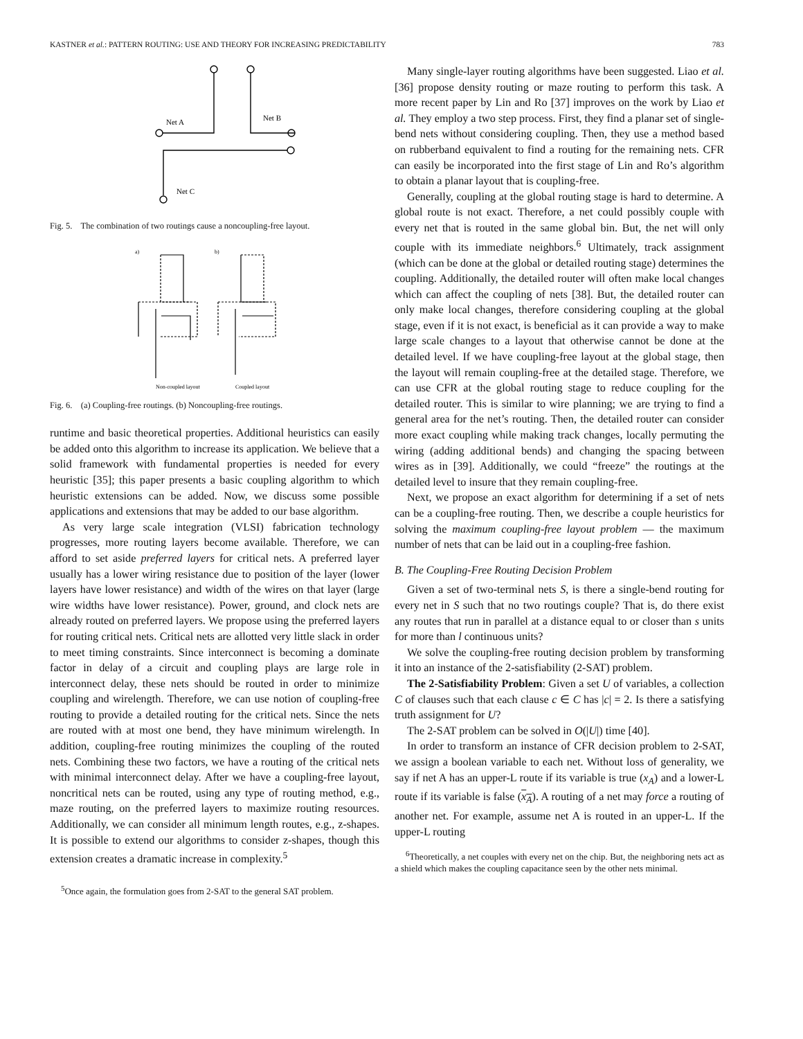KASTNER et al.: PATTERN ROUTING: USE AND THEORY FOR INCREASING PREDICTABILITY 783
Net A
Net B
Net C
Fig. 5. The combination of two routings cause a noncoupling-free layout.
a)
b)
Non-coupled layout
Coupled layout
Fig. 6. (a) Coupling-free routings. (b) Noncoupling-free routings.
runtime and basic theoretical properties. Additional heuristics can easily be added onto this algorithm to increase its application. We believe that a solid framework with fundamental properties is needed for every heuristic [35]; this paper presents a basic coupling algorithm to which heuristic extensions can be added. Now, we discuss some possible applications and extensions that may be added to our base algorithm.
As very large scale integration (VLSI) fabrication technology progresses, more routing layers become available. Therefore, we can afford to set aside preferred layers for critical nets. A preferred layer usually has a lower wiring resistance due to position of the layer (lower layers have lower resistance) and width of the wires on that layer (large wire widths have lower resistance). Power, ground, and clock nets are already routed on preferred layers. We propose using the preferred layers for routing critical nets. Critical nets are allotted very little slack in order to meet timing constraints. Since interconnect is becoming a dominate factor in delay of a circuit and coupling plays are large role in interconnect delay, these nets should be routed in order to minimize coupling and wirelength. Therefore, we can use notion of coupling-free routing to provide a detailed routing for the critical nets. Since the nets are routed with at most one bend, they have minimum wirelength. In addition, coupling-free routing minimizes the coupling of the routed nets. Combining these two factors, we have a routing of the critical nets with minimal interconnect delay. After we have a coupling-free layout, noncritical nets can be routed, using any type of routing method, e.g., maze routing, on the preferred layers to maximize routing resources. Additionally, we can consider all minimum length routes, e.g., z-shapes. It is possible to extend our algorithms to consider z-shapes, though this extension creates a dramatic increase in complexity.<sup>5</sup>
<sup>5</sup> Once again, the formulation goes from 2-SAT to the general SAT problem.
Many single-layer routing algorithms have been suggested. Liao et al. [36] propose density routing or maze routing to perform this task. A more recent paper by Lin and Ro [37] improves on the work by Liao et al. They employ a two step process. First, they find a planar set of single-bend nets without considering coupling. Then, they use a method based on rubberband equivalent to find a routing for the remaining nets. CFR can easily be incorporated into the first stage of Lin and Ro’s algorithm to obtain a planar layout that is coupling-free.
Generally, coupling at the global routing stage is hard to determine. A global route is not exact. Therefore, a net could possibly couple with every net that is routed in the same global bin. But, the net will only couple with its immediate neighbors.<sup>6</sup> Ultimately, track assignment (which can be done at the global or detailed routing stage) determines the coupling. Additionally, the detailed router will often make local changes which can affect the coupling of nets [38]. But, the detailed router can only make local changes, therefore considering coupling at the global stage, even if it is not exact, is beneficial as it can provide a way to make large scale changes to a layout that otherwise cannot be done at the detailed level. If we have coupling-free layout at the global stage, then the layout will remain coupling-free at the detailed stage. Therefore, we can use CFR at the global routing stage to reduce coupling for the detailed router. This is similar to wire planning; we are trying to find a general area for the net’s routing. Then, the detailed router can consider more exact coupling while making track changes, locally permuting the wiring (adding additional bends) and changing the spacing between wires as in [39]. Additionally, we could “freeze” the routings at the detailed level to insure that they remain coupling-free.
Next, we propose an exact algorithm for determining if a set of nets can be a coupling-free routing. Then, we describe a couple heuristics for solving the maximum coupling-free layout problem — the maximum number of nets that can be laid out in a coupling-free fashion.
B. The Coupling-Free Routing Decision Problem
Given a set of two-terminal nets S, is there a single-bend routing for every net in S such that no two routings couple? That is, do there exist any routes that run in parallel at a distance equal to or closer than s units for more than l continuous units?
We solve the coupling-free routing decision problem by transforming it into an instance of the 2-satisfiability (2-SAT) problem.
The 2-Satisfiability Problem: Given a set U of variables, a collection C of clauses such that each clause c ∈ C has |c| = 2. Is there a satisfying truth assignment for U?
The 2-SAT problem can be solved in O(|U|) time [40].
In order to transform an instance of CFR decision problem to 2-SAT, we assign a boolean variable to each net. Without loss of generality, we say if net A has an upper-L route if its variable is true (x<sub>A</sub>) and a lower-L route if its variable is false (x<sub>A</sub>). A routing of a net may force a routing of another net. For example, assume net A is routed in an upper-L. If the upper-L routing
<sup>6</sup> Theoretically, a net couples with every net on the chip. But, the neighboring nets act as a shield which makes the coupling capacitance seen by the other nets minimal.